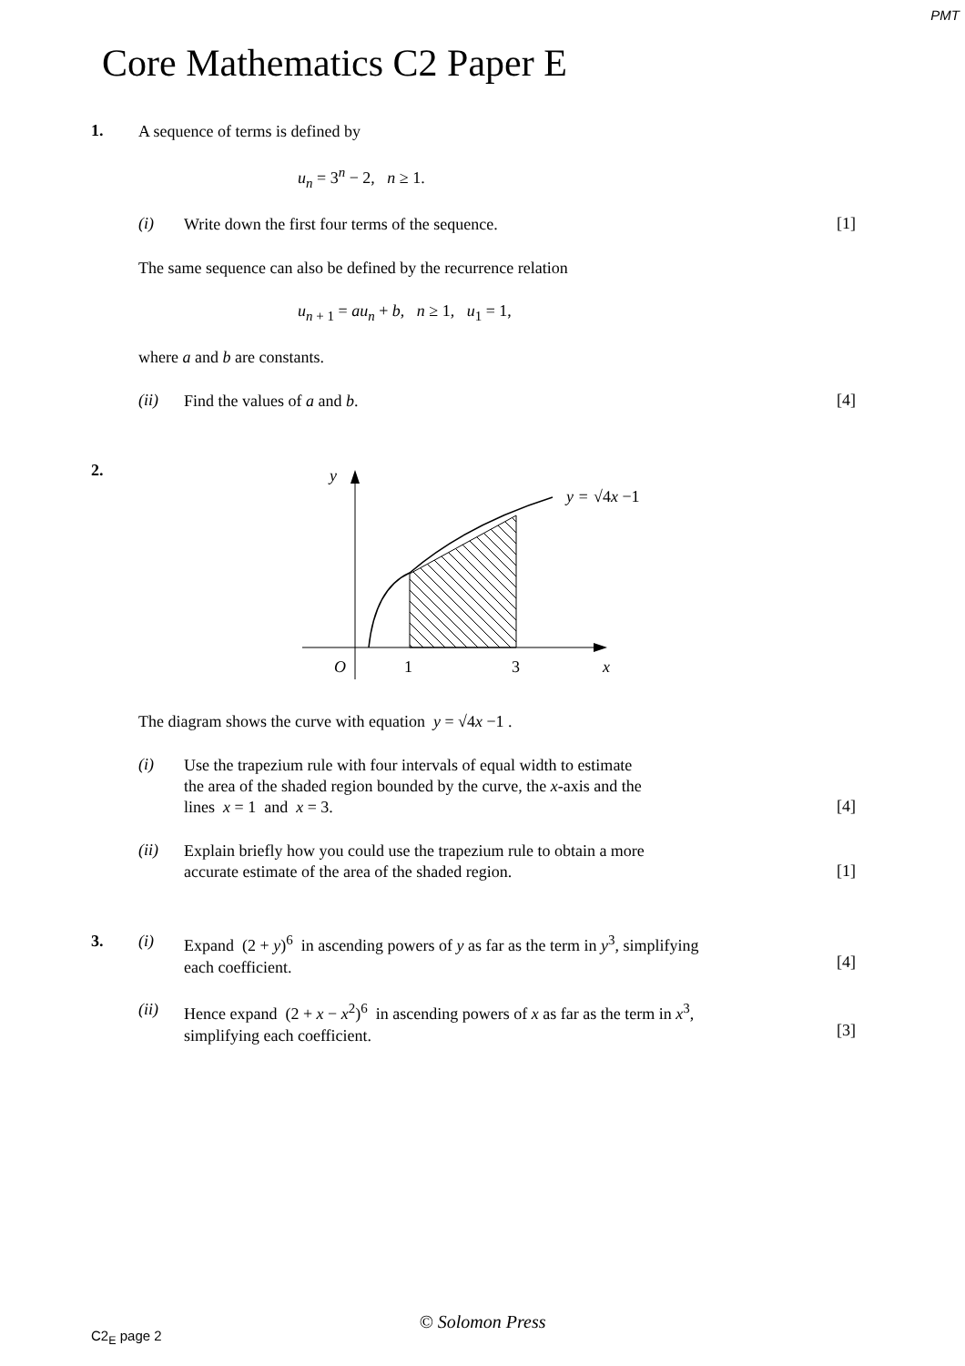PMT
Core Mathematics C2 Paper E
1.
A sequence of terms is defined by
u<sub>n</sub> = 3<sup>n</sup> − 2, n ≥ 1.
(i)
Write down the first four terms of the sequence.
[1]
The same sequence can also be defined by the recurrence relation
u<sub>n + 1</sub> = au<sub>n</sub> + b, n ≥ 1, u<sub>1</sub> = 1,
where a and b are constants.
(ii)
Find the values of a and b.
[4]
2.
y
y =
√4x −1
O
1
3
x
The diagram shows the curve with equation y = √4x −1 .
(i)
Use the trapezium rule with four intervals of equal width to estimate
the area of the shaded region bounded by the curve, the x-axis and the
lines x = 1 and x = 3.
[4]
(ii)
Explain briefly how you could use the trapezium rule to obtain a more
accurate estimate of the area of the shaded region.
[1]
3. (i)
Expand (2 + y)<sup>6</sup> in ascending powers of y as far as the term in y<sup>3</sup>, simplifying
each coefficient.
[4]
(ii)
Hence expand (2 + x − x<sup>2</sup>)<sup>6</sup> in ascending powers of x as far as the term in x<sup>3</sup>,
simplifying each coefficient.
[3]
© Solomon Press
C2<sub>E</sub> page 2